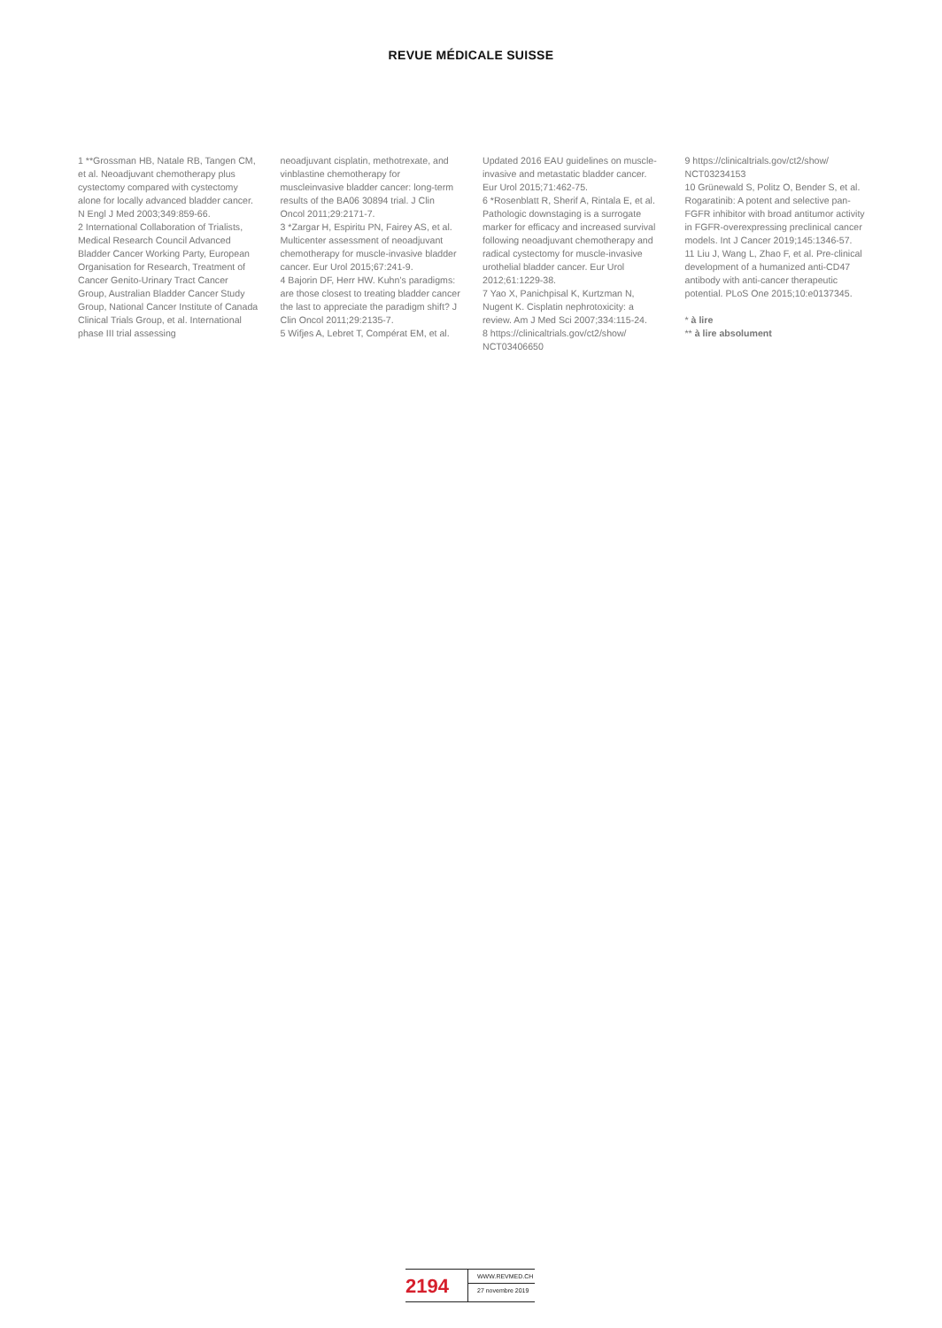REVUE MÉDICALE SUISSE
1 **Grossman HB, Natale RB, Tangen CM, et al. Neoadjuvant chemotherapy plus cystectomy compared with cystectomy alone for locally advanced bladder cancer. N Engl J Med 2003;349:859-66.
2 International Collaboration of Trialists, Medical Research Council Advanced Bladder Cancer Working Party, European Organisation for Research, Treatment of Cancer Genito-Urinary Tract Cancer Group, Australian Bladder Cancer Study Group, National Cancer Institute of Canada Clinical Trials Group, et al. International phase III trial assessing
neoadjuvant cisplatin, methotrexate, and vinblastine chemotherapy for muscleinvasive bladder cancer: long-term results of the BA06 30894 trial. J Clin Oncol 2011;29:2171-7.
3 *Zargar H, Espiritu PN, Fairey AS, et al. Multicenter assessment of neoadjuvant chemotherapy for muscle-invasive bladder cancer. Eur Urol 2015;67:241-9.
4 Bajorin DF, Herr HW. Kuhn’s paradigms: are those closest to treating bladder cancer the last to appreciate the paradigm shift? J Clin Oncol 2011;29:2135-7.
5 Wifjes A, Lebret T, Compérat EM, et al.
Updated 2016 EAU guidelines on muscle-invasive and metastatic bladder cancer. Eur Urol 2015;71:462-75.
6 *Rosenblatt R, Sherif A, Rintala E, et al. Pathologic downstaging is a surrogate marker for efficacy and increased survival following neoadjuvant chemotherapy and radical cystectomy for muscle-invasive urothelial bladder cancer. Eur Urol 2012;61:1229-38.
7 Yao X, Panichpisal K, Kurtzman N, Nugent K. Cisplatin nephrotoxicity: a review. Am J Med Sci 2007;334:115-24.
8 https://clinicaltrials.gov/ct2/show/ NCT03406650
9 https://clinicaltrials.gov/ct2/show/ NCT03234153
10 Grünewald S, Politz O, Bender S, et al. Rogaratinib: A potent and selective pan-FGFR inhibitor with broad antitumor activity in FGFR-overexpressing preclinical cancer models. Int J Cancer 2019;145:1346-57.
11 Liu J, Wang L, Zhao F, et al. Pre-clinical development of a humanized anti-CD47 antibody with anti-cancer therapeutic potential. PLoS One 2015;10:e0137345.
* à lire
** à lire absolument
2194
WWW.REVMED.CH
27 novembre 2019